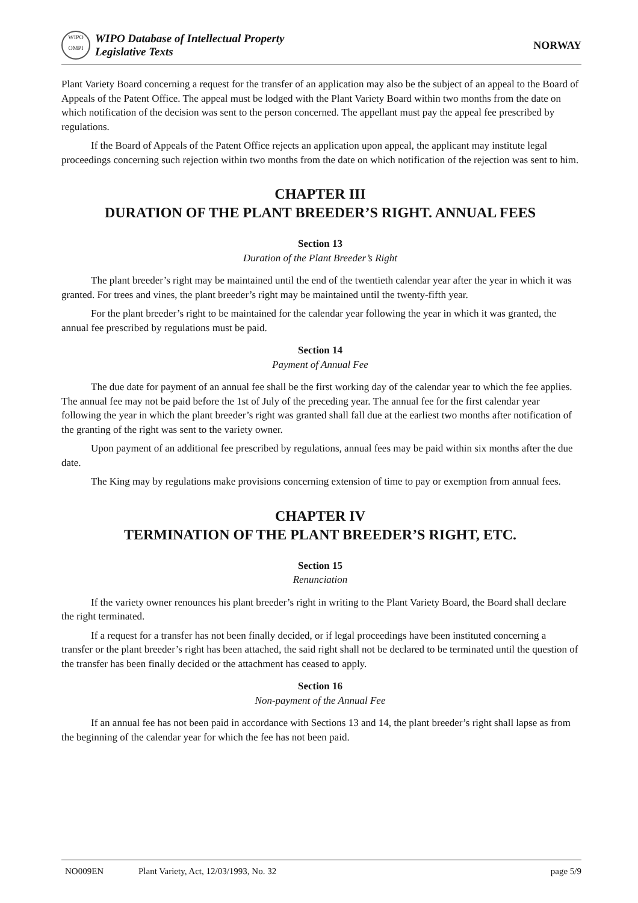WIPO
OMPI
WIPO Database of Intellectual Property
Legislative Texts
NORWAY
Plant Variety Board concerning a request for the transfer of an application may also be the subject of an appeal to the Board of Appeals of the Patent Office. The appeal must be lodged with the Plant Variety Board within two months from the date on which notification of the decision was sent to the person concerned. The appellant must pay the appeal fee prescribed by regulations.
If the Board of Appeals of the Patent Office rejects an application upon appeal, the applicant may institute legal proceedings concerning such rejection within two months from the date on which notification of the rejection was sent to him.
CHAPTER III
DURATION OF THE PLANT BREEDER’S RIGHT. ANNUAL FEES
Section 13
Duration of the Plant Breeder’s Right
The plant breeder’s right may be maintained until the end of the twentieth calendar year after the year in which it was granted. For trees and vines, the plant breeder’s right may be maintained until the twenty-fifth year.
For the plant breeder’s right to be maintained for the calendar year following the year in which it was granted, the annual fee prescribed by regulations must be paid.
Section 14
Payment of Annual Fee
The due date for payment of an annual fee shall be the first working day of the calendar year to which the fee applies. The annual fee may not be paid before the 1st of July of the preceding year. The annual fee for the first calendar year following the year in which the plant breeder’s right was granted shall fall due at the earliest two months after notification of the granting of the right was sent to the variety owner.
Upon payment of an additional fee prescribed by regulations, annual fees may be paid within six months after the due date.
The King may by regulations make provisions concerning extension of time to pay or exemption from annual fees.
CHAPTER IV
TERMINATION OF THE PLANT BREEDER’S RIGHT, ETC.
Section 15
Renunciation
If the variety owner renounces his plant breeder’s right in writing to the Plant Variety Board, the Board shall declare the right terminated.
If a request for a transfer has not been finally decided, or if legal proceedings have been instituted concerning a transfer or the plant breeder’s right has been attached, the said right shall not be declared to be terminated until the question of the transfer has been finally decided or the attachment has ceased to apply.
Section 16
Non-payment of the Annual Fee
If an annual fee has not been paid in accordance with Sections 13 and 14, the plant breeder’s right shall lapse as from the beginning of the calendar year for which the fee has not been paid.
NO009EN Plant Variety, Act, 12/03/1993, No. 32 page 5/9